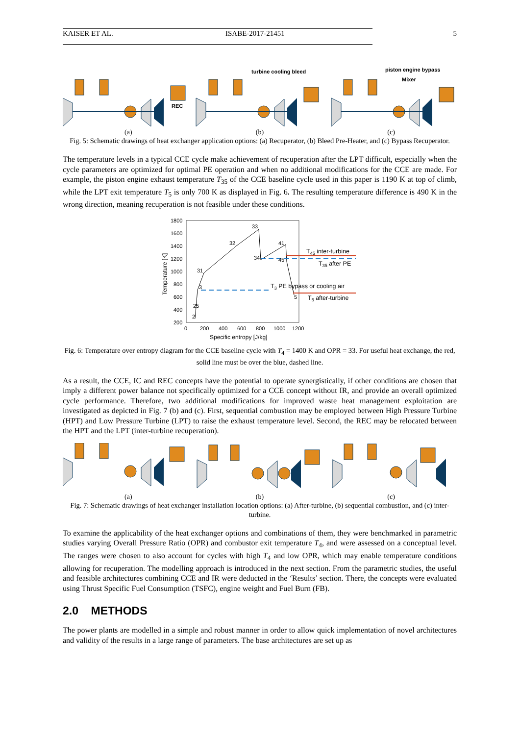KAISER ET AL. ISABE-2017-21451 5
turbine cooling bleed
piston engine bypass
Mixer
REC
(a) (b) (c)
Fig. 5: Schematic drawings of heat exchanger application options: (a) Recuperator, (b) Bleed Pre-Heater, and (c) Bypass Recuperator.
The temperature levels in a typical CCE cycle make achievement of recuperation after the LPT difficult, especially when the cycle parameters are optimized for optimal PE operation and when no additional modifications for the CCE are made. For example, the piston engine exhaust temperature T<sub>35</sub> of the CCE baseline cycle used in this paper is 1190 K at top of climb, while the LPT exit temperature T<sub>5</sub> is only 700 K as displayed in Fig. 6. The resulting temperature difference is 490 K in the wrong direction, meaning recuperation is not feasible under these conditions.
1800
1600
1400
1200
1000
800
600
400
200
0
200
400
600
800
1000
1200
Specific entropy [J/kg]
Temperature [K]
33
32
41
34
45
31
3
25
2
5
T45 inter-turbine
T35 after PE
T3 PE bypass or cooling air
T5 after-turbine
Fig. 6: Temperature over entropy diagram for the CCE baseline cycle with T<sub>4</sub> = 1400 K and OPR = 33. For useful heat exchange, the red, solid line must be over the blue, dashed line.
As a result, the CCE, IC and REC concepts have the potential to operate synergistically, if other conditions are chosen that imply a different power balance not specifically optimized for a CCE concept without IR, and provide an overall optimized cycle performance. Therefore, two additional modifications for improved waste heat management exploitation are investigated as depicted in Fig. 7 (b) and (c). First, sequential combustion may be employed between High Pressure Turbine (HPT) and Low Pressure Turbine (LPT) to raise the exhaust temperature level. Second, the REC may be relocated between the HPT and the LPT (inter-turbine recuperation).
(a) (b) (c)
Fig. 7: Schematic drawings of heat exchanger installation location options: (a) After-turbine, (b) sequential combustion, and (c) inter-turbine.
To examine the applicability of the heat exchanger options and combinations of them, they were benchmarked in parametric studies varying Overall Pressure Ratio (OPR) and combustor exit temperature T<sub>4</sub>, and were assessed on a conceptual level. The ranges were chosen to also account for cycles with high T<sub>4</sub> and low OPR, which may enable temperature conditions allowing for recuperation. The modelling approach is introduced in the next section. From the parametric studies, the useful and feasible architectures combining CCE and IR were deducted in the ‘Results’ section. There, the concepts were evaluated using Thrust Specific Fuel Consumption (TSFC), engine weight and Fuel Burn (FB).
2.0 METHODS
The power plants are modelled in a simple and robust manner in order to allow quick implementation of novel architectures and validity of the results in a large range of parameters. The base architectures are set up as